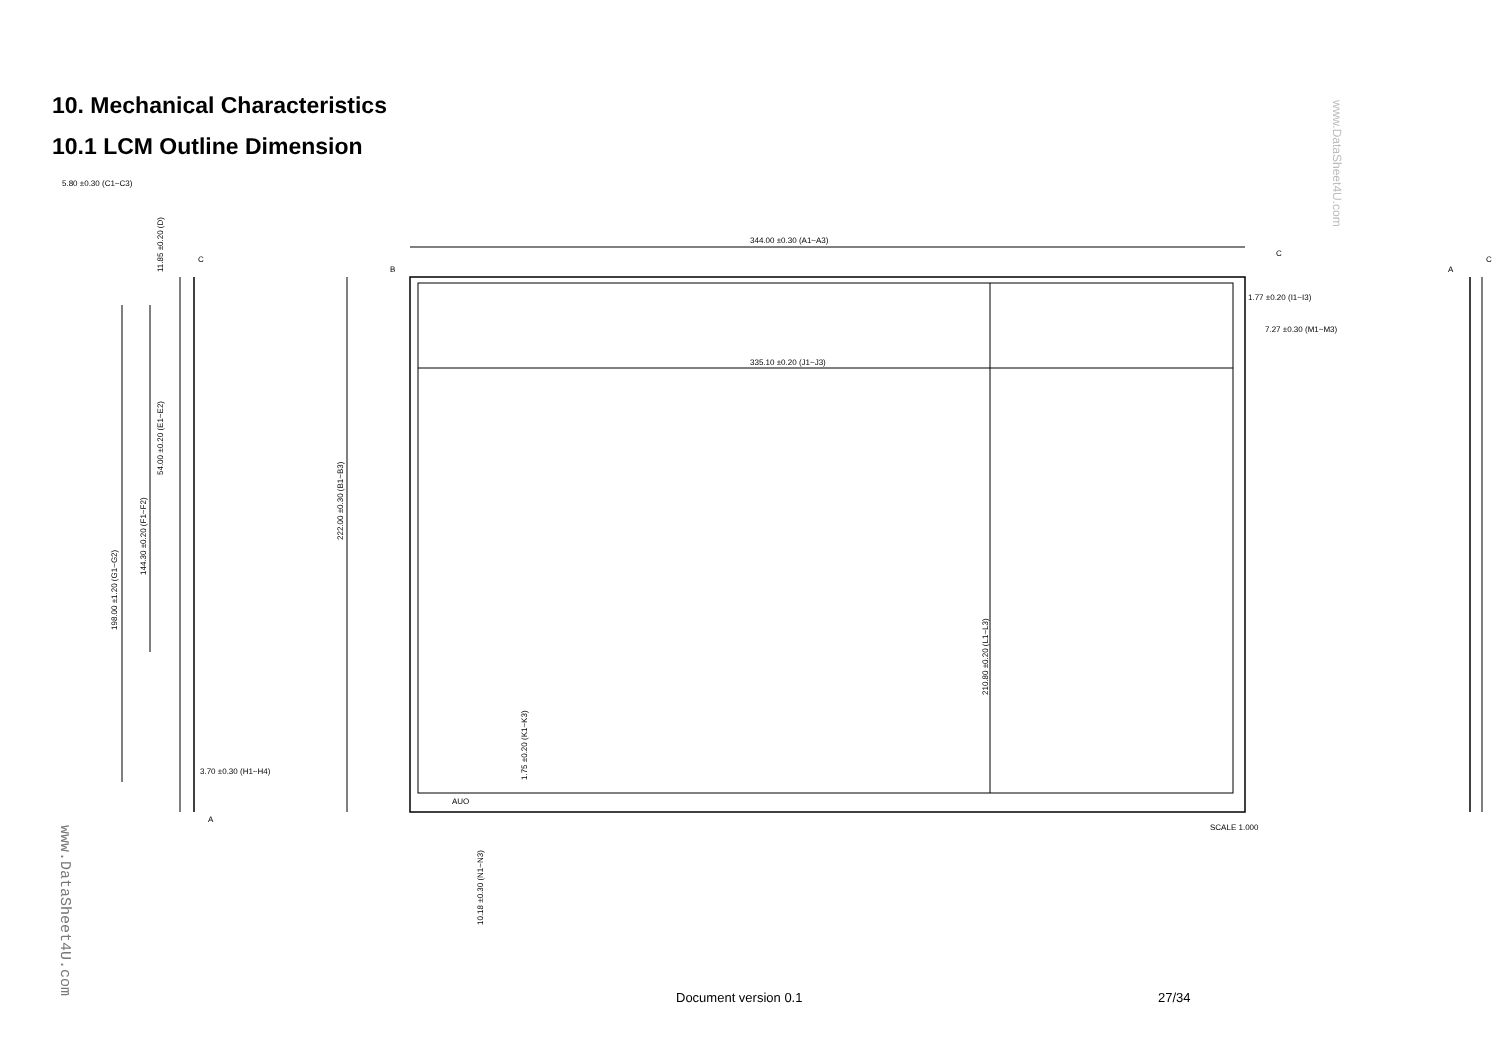10. Mechanical Characteristics
10.1 LCM Outline Dimension
www.DataSheet4U.com
344.00 ±0.30 (A1~A3)
335.10 ±0.20 (J1~J3)
1.77 ±0.20 (I1~I3)
7.27 ±0.30 (M1~M3)
5.80 ±0.30 (C1~C3)
3.70 ±0.30 (H1~H4)
SCALE 1.000
222.00 ±0.30 (B1~B3)
198.00 ±1.20 (G1~G2)
144.30 ±0.20 (F1~F2)
54.00 ±0.20 (E1~E2)
11.85 ±0.20 (D)
210.80 ±0.20 (L1~L3)
1.75 ±0.20 (K1~K3)
10.18 ±0.30 (N1~N3)
AUO
C
A
B
C
A
C
www.DataSheet4U.com
Document version 0.1 27/34